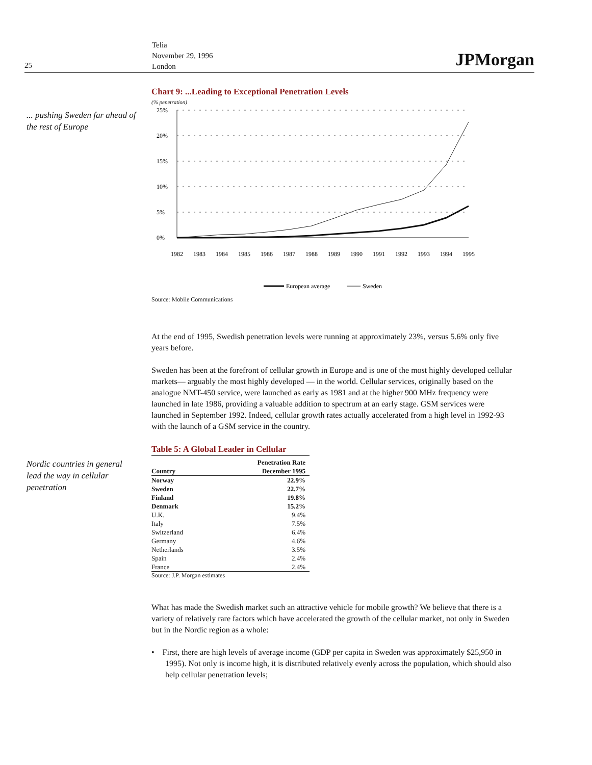25
Telia
November 29, 1996
London
JPMorgan
... pushing Sweden far ahead of the rest of Europe
Chart 9: ...Leading to Exceptional Penetration Levels
(% penetration)
25%
20%
15%
10%
5%
0%
1982
1983
1984
1985
1986
1987
1988
1989
1990
1991
1992
1993
1994
1995
European average
Sweden
Source: Mobile Communications
At the end of 1995, Swedish penetration levels were running at approximately 23%, versus 5.6% only five years before.
Sweden has been at the forefront of cellular growth in Europe and is one of the most highly developed cellular markets— arguably the most highly developed — in the world. Cellular services, originally based on the analogue NMT-450 service, were launched as early as 1981 and at the higher 900 MHz frequency were launched in late 1986, providing a valuable addition to spectrum at an early stage. GSM services were launched in September 1992. Indeed, cellular growth rates actually accelerated from a high level in 1992-93 with the launch of a GSM service in the country.
Table 5: A Global Leader in Cellular
| Country | Penetration Rate December 1995 |
| --- | --- |
| Norway | 22.9% |
| Sweden | 22.7% |
| Finland | 19.8% |
| Denmark | 15.2% |
| U.K. | 9.4% |
| Italy | 7.5% |
| Switzerland | 6.4% |
| Germany | 4.6% |
| Netherlands | 3.5% |
| Spain | 2.4% |
| France | 2.4% |
Source: J.P. Morgan estimates
What has made the Swedish market such an attractive vehicle for mobile growth? We believe that there is a variety of relatively rare factors which have accelerated the growth of the cellular market, not only in Sweden but in the Nordic region as a whole:
• First, there are high levels of average income (GDP per capita in Sweden was approximately $25,950 in 1995). Not only is income high, it is distributed relatively evenly across the population, which should also help cellular penetration levels;
Nordic countries in general lead the way in cellular penetration